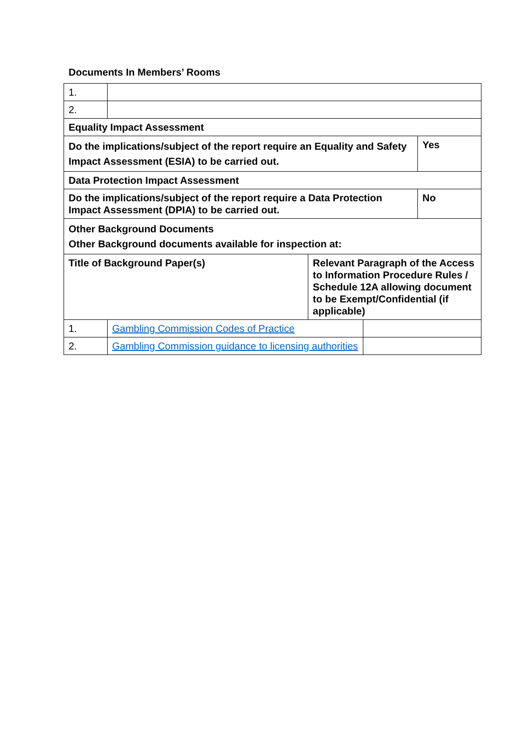Documents In Members’ Rooms
| 1. | | | | |
| 2. | | | | |
| Equality Impact Assessment | | | | |
| Do the implications/subject of the report require an Equality and Safety Impact Assessment (ESIA) to be carried out. | | | | Yes |
| Data Protection Impact Assessment | | | | |
| Do the implications/subject of the report require a Data Protection Impact Assessment (DPIA) to be carried out. | | | | No |
| Other Background Documents Other Background documents available for inspection at: | | | | |
| Title of Background Paper(s) | | Relevant Paragraph of the Access to Information Procedure Rules / Schedule 12A allowing document to be Exempt/Confidential (if applicable) | | |
| 1. | Gambling Commission Codes of Practice | | | |
| 2. | Gambling Commission guidance to licensing authorities | | | |